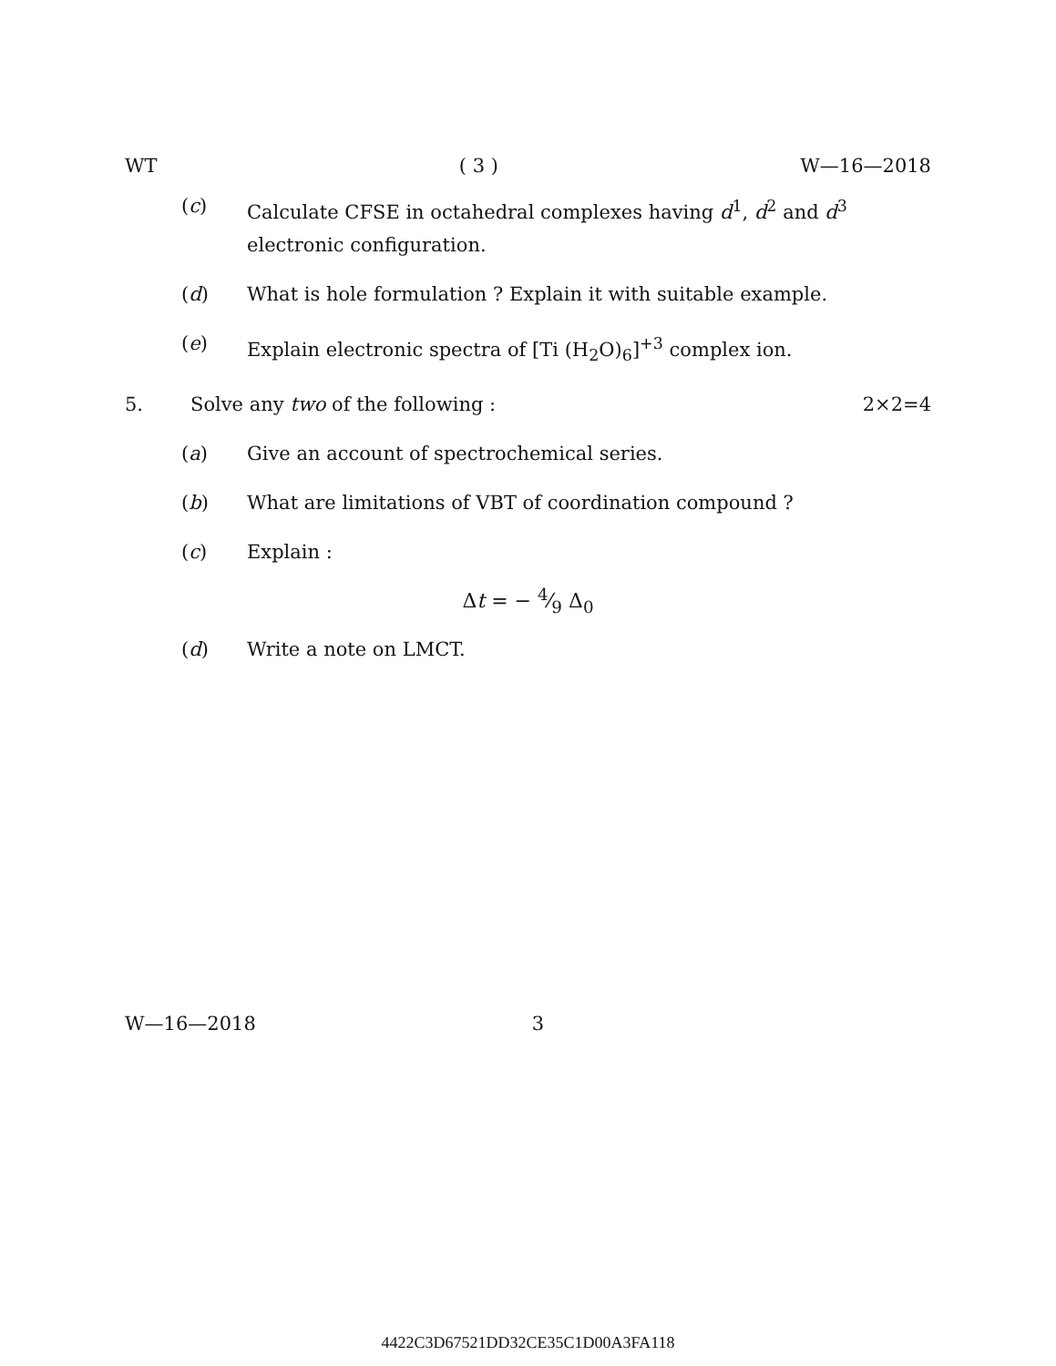WT ( 3 ) W—16—2018
(c) Calculate CFSE in octahedral complexes having d<sup>1</sup>, d<sup>2</sup> and d<sup>3</sup> electronic configuration.
(d) What is hole formulation ? Explain it with suitable example.
(e) Explain electronic spectra of [Ti (H<sub>2</sub>O)<sub>6</sub>]<sup>+3</sup> complex ion.
5. Solve any two of the following : 2×2=4
(a) Give an account of spectrochemical series.
(b) What are limitations of VBT of coordination compound ?
(c) Explain :
Δt = − 4⁄9 Δ<sub>0</sub>
(d) Write a note on LMCT.
W—16—2018 3
4422C3D67521DD32CE35C1D00A3FA118